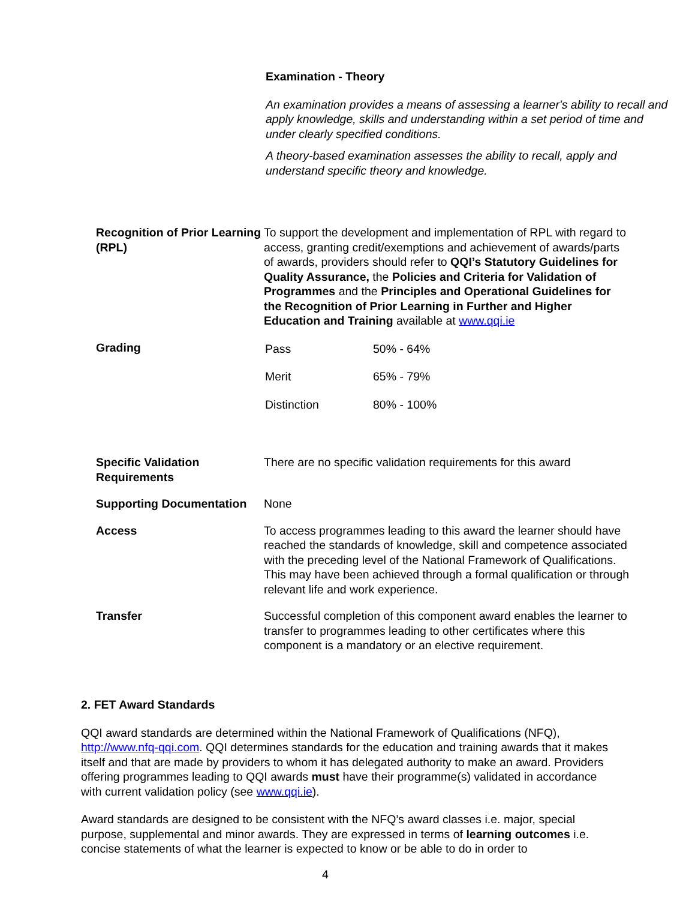Examination - Theory
An examination provides a means of assessing a learner's ability to recall and apply knowledge, skills and understanding within a set period of time and under clearly specified conditions.
A theory-based examination assesses the ability to recall, apply and understand specific theory and knowledge.
| Recognition of Prior Learning (RPL) | To support the development and implementation of RPL with regard to access, granting credit/exemptions and achievement of awards/parts of awards, providers should refer to QQI’s Statutory Guidelines for Quality Assurance, the Policies and Criteria for Validation of Programmes and the Principles and Operational Guidelines for the Recognition of Prior Learning in Further and Higher Education and Training available at www.qqi.ie |
| Grading | / Pass / 50% - 64% / / Merit / 65% - 79% / / Distinction / 80% - 100% / |
| Specific Validation Requirements | There are no specific validation requirements for this award |
| Supporting Documentation | None |
| Access | To access programmes leading to this award the learner should have reached the standards of knowledge, skill and competence associated with the preceding level of the National Framework of Qualifications. This may have been achieved through a formal qualification or through relevant life and work experience. |
| Transfer | Successful completion of this component award enables the learner to transfer to programmes leading to other certificates where this component is a mandatory or an elective requirement. |
2. FET Award Standards
QQI award standards are determined within the National Framework of Qualifications (NFQ), http://www.nfq-qqi.com. QQI determines standards for the education and training awards that it makes itself and that are made by providers to whom it has delegated authority to make an award. Providers offering programmes leading to QQI awards must have their programme(s) validated in accordance with current validation policy (see www.qqi.ie).
Award standards are designed to be consistent with the NFQ’s award classes i.e. major, special purpose, supplemental and minor awards. They are expressed in terms of learning outcomes i.e. concise statements of what the learner is expected to know or be able to do in order to
4